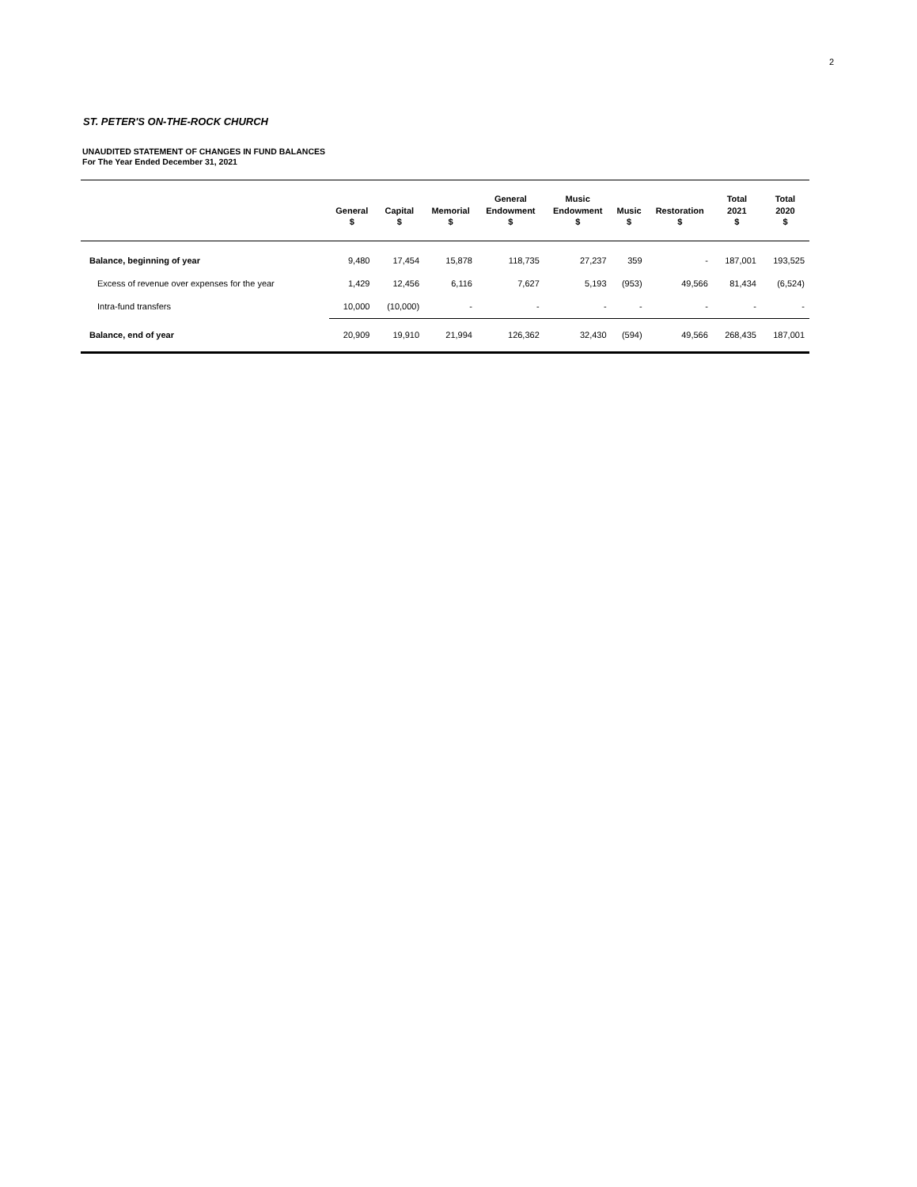2
ST. PETER'S ON-THE-ROCK CHURCH
UNAUDITED STATEMENT OF CHANGES IN FUND BALANCES
For The Year Ended December 31, 2021
| | General $ | Capital $ | Memorial $ | General Endowment $ | Music Endowment $ | Music $ | Restoration $ | Total 2021 $ | Total 2020 $ |
| --- | --- | --- | --- | --- | --- | --- | --- | --- | --- |
| Balance, beginning of year | 9,480 | 17,454 | 15,878 | 118,735 | 27,237 | 359 | - | 187,001 | 193,525 |
| Excess of revenue over expenses for the year | 1,429 | 12,456 | 6,116 | 7,627 | 5,193 | (953) | 49,566 | 81,434 | (6,524) |
| Intra-fund transfers | 10,000 | (10,000) | - | - | - | - | - | - | - |
| Balance, end of year | 20,909 | 19,910 | 21,994 | 126,362 | 32,430 | (594) | 49,566 | 268,435 | 187,001 |